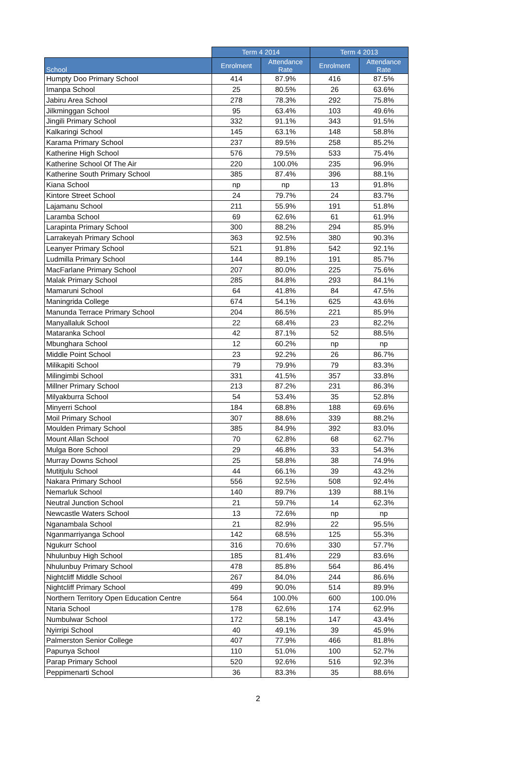| | Term 4 2014 | | Term 4 2013 | |
| --- | --- | --- | --- | --- |
| School | Enrolment | Attendance Rate | Enrolment | Attendance Rate |
| Humpty Doo Primary School | 414 | 87.9% | 416 | 87.5% |
| Imanpa School | 25 | 80.5% | 26 | 63.6% |
| Jabiru Area School | 278 | 78.3% | 292 | 75.8% |
| Jilkminggan School | 95 | 63.4% | 103 | 49.6% |
| Jingili Primary School | 332 | 91.1% | 343 | 91.5% |
| Kalkaringi School | 145 | 63.1% | 148 | 58.8% |
| Karama Primary School | 237 | 89.5% | 258 | 85.2% |
| Katherine High School | 576 | 79.5% | 533 | 75.4% |
| Katherine School Of The Air | 220 | 100.0% | 235 | 96.9% |
| Katherine South Primary School | 385 | 87.4% | 396 | 88.1% |
| Kiana School | np | np | 13 | 91.8% |
| Kintore Street School | 24 | 79.7% | 24 | 83.7% |
| Lajamanu School | 211 | 55.9% | 191 | 51.8% |
| Laramba School | 69 | 62.6% | 61 | 61.9% |
| Larapinta Primary School | 300 | 88.2% | 294 | 85.9% |
| Larrakeyah Primary School | 363 | 92.5% | 380 | 90.3% |
| Leanyer Primary School | 521 | 91.8% | 542 | 92.1% |
| Ludmilla Primary School | 144 | 89.1% | 191 | 85.7% |
| MacFarlane Primary School | 207 | 80.0% | 225 | 75.6% |
| Malak Primary School | 285 | 84.8% | 293 | 84.1% |
| Mamaruni School | 64 | 41.8% | 84 | 47.5% |
| Maningrida College | 674 | 54.1% | 625 | 43.6% |
| Manunda Terrace Primary School | 204 | 86.5% | 221 | 85.9% |
| Manyallaluk School | 22 | 68.4% | 23 | 82.2% |
| Mataranka School | 42 | 87.1% | 52 | 88.5% |
| Mbunghara School | 12 | 60.2% | np | np |
| Middle Point School | 23 | 92.2% | 26 | 86.7% |
| Milikapiti School | 79 | 79.9% | 79 | 83.3% |
| Milingimbi School | 331 | 41.5% | 357 | 33.8% |
| Millner Primary School | 213 | 87.2% | 231 | 86.3% |
| Milyakburra School | 54 | 53.4% | 35 | 52.8% |
| Minyerri School | 184 | 68.8% | 188 | 69.6% |
| Moil Primary School | 307 | 88.6% | 339 | 88.2% |
| Moulden Primary School | 385 | 84.9% | 392 | 83.0% |
| Mount Allan School | 70 | 62.8% | 68 | 62.7% |
| Mulga Bore School | 29 | 46.8% | 33 | 54.3% |
| Murray Downs School | 25 | 58.8% | 38 | 74.9% |
| Mutitjulu School | 44 | 66.1% | 39 | 43.2% |
| Nakara Primary School | 556 | 92.5% | 508 | 92.4% |
| Nemarluk School | 140 | 89.7% | 139 | 88.1% |
| Neutral Junction School | 21 | 59.7% | 14 | 62.3% |
| Newcastle Waters School | 13 | 72.6% | np | np |
| Nganambala School | 21 | 82.9% | 22 | 95.5% |
| Nganmarriyanga School | 142 | 68.5% | 125 | 55.3% |
| Ngukurr School | 316 | 70.6% | 330 | 57.7% |
| Nhulunbuy High School | 185 | 81.4% | 229 | 83.6% |
| Nhulunbuy Primary School | 478 | 85.8% | 564 | 86.4% |
| Nightcliff Middle School | 267 | 84.0% | 244 | 86.6% |
| Nightcliff Primary School | 499 | 90.0% | 514 | 89.9% |
| Northern Territory Open Education Centre | 564 | 100.0% | 600 | 100.0% |
| Ntaria School | 178 | 62.6% | 174 | 62.9% |
| Numbulwar School | 172 | 58.1% | 147 | 43.4% |
| Nyirripi School | 40 | 49.1% | 39 | 45.9% |
| Palmerston Senior College | 407 | 77.9% | 466 | 81.8% |
| Papunya School | 110 | 51.0% | 100 | 52.7% |
| Parap Primary School | 520 | 92.6% | 516 | 92.3% |
| Peppimenarti School | 36 | 83.3% | 35 | 88.6% |
2